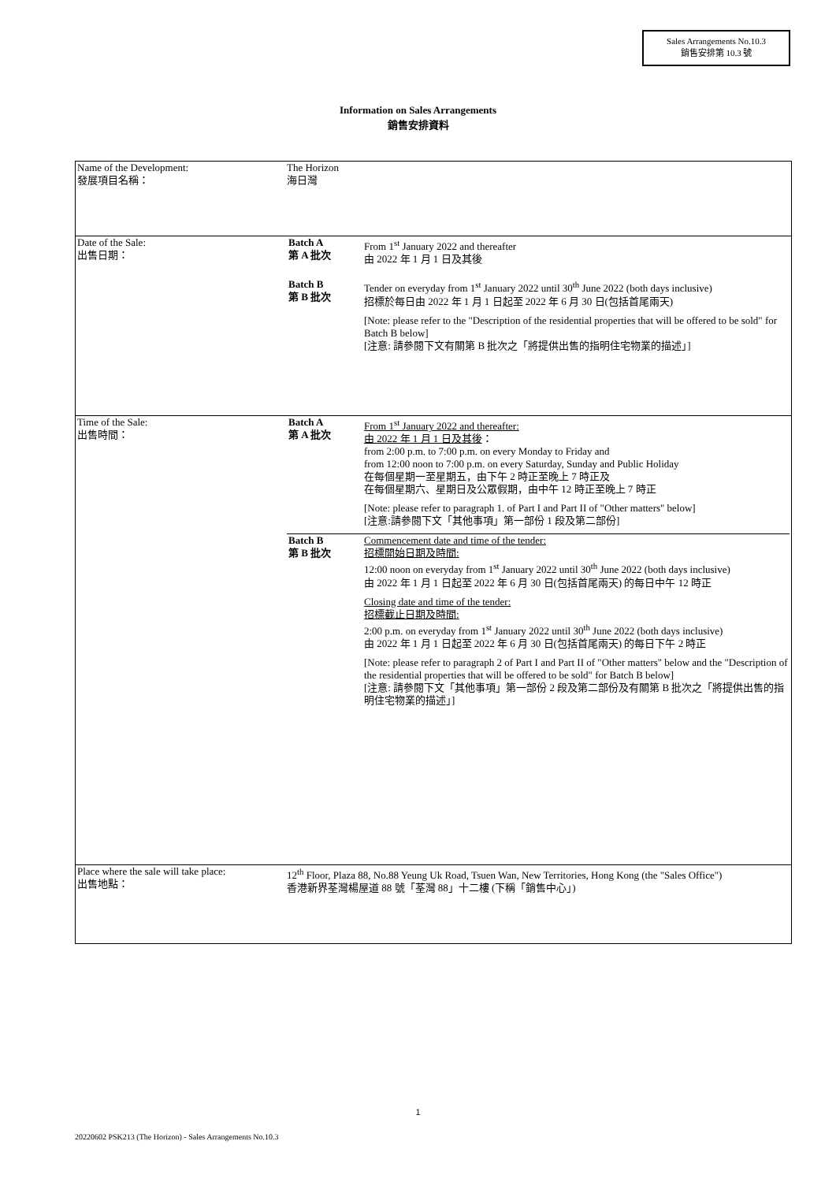Sales Arrangements No.10.3
銷售安排第 10.3 號
Information on Sales Arrangements
銷售安排資料
| Name of the Development: 發展項目名稱： | The Horizon 海日灣 |
| Date of the Sale: 出售日期： | / Batch A 第 A 批次 / From 1<sup>st</sup> January 2022 and thereafter 由 2022 年 1 月 1 日及其後 / / Batch B 第 B 批次 / Tender on everyday from 1<sup>st</sup> January 2022 until 30<sup>th</sup> June 2022 (both days inclusive) 招標於每日由 2022 年 1 月 1 日起至 2022 年 6 月 30 日(包括首尾兩天) [Note: please refer to the "Description of the residential properties that will be offered to be sold" for Batch B below] [注意: 請參閱下文有關第 B 批次之「將提供出售的指明住宅物業的描述」] / |
| Time of the Sale: 出售時間： | / Batch A 第 A 批次 / From 1<sup>st</sup> January 2022 and thereafter: 由 2022 年 1 月 1 日及其後 ： from 2:00 p.m. to 7:00 p.m. on every Monday to Friday and from 12:00 noon to 7:00 p.m. on every Saturday, Sunday and Public Holiday 在每個星期一至星期五，由下午 2 時正至晚上 7 時正及 在每個星期六、星期日及公眾假期，由中午 12 時正至晚上 7 時正 [Note: please refer to paragraph 1. of Part I and Part II of "Other matters" below] [注意:請參閱下文「其他事項」第一部份 1 段及第二部份] / / Batch B 第 B 批次 / Commencement date and time of the tender: 招標開始日期及時間: 12:00 noon on everyday from 1<sup>st</sup> January 2022 until 30<sup>th</sup> June 2022 (both days inclusive) 由 2022 年 1 月 1 日起至 2022 年 6 月 30 日(包括首尾兩天) 的每日中午 12 時正 Closing date and time of the tender: 招標截止日期及時間: 2:00 p.m. on everyday from 1<sup>st</sup> January 2022 until 30<sup>th</sup> June 2022 (both days inclusive) 由 2022 年 1 月 1 日起至 2022 年 6 月 30 日(包括首尾兩天) 的每日下午 2 時正 [Note: please refer to paragraph 2 of Part I and Part II of "Other matters" below and the "Description of the residential properties that will be offered to be sold" for Batch B below] [注意: 請參閱下文「其他事項」第一部份 2 段及第二部份及有關第 B 批次之「將提供出售的指明住宅物業的描述」] / |
| Place where the sale will take place: 出售地點： | 12<sup>th</sup> Floor, Plaza 88, No.88 Yeung Uk Road, Tsuen Wan, New Territories, Hong Kong (the "Sales Office") 香港新界荃灣楊屋道 88 號「荃灣 88」十二樓 (下稱「銷售中心」) |
1
20220602 PSK213 (The Horizon) - Sales Arrangements No.10.3